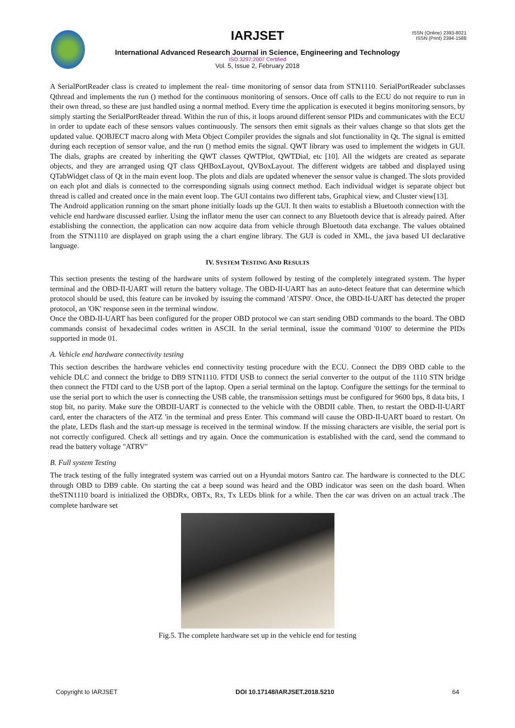ISSN (Online) 2393-8021
ISSN (Print) 2394-1588
IARJSET
International Advanced Research Journal in Science, Engineering and Technology
ISO 3297:2007 Certified
Vol. 5, Issue 2, February 2018
A SerialPortReader class is created to implement the real- time monitoring of sensor data from STN1110. SerialPortReader subclasses Qthread and implements the run () method for the continuous monitoring of sensors. Once off calls to the ECU do not require to run in their own thread, so these are just handled using a normal method. Every time the application is executed it begins monitoring sensors, by simply starting the SerialPortReader thread. Within the run of this, it loops around different sensor PIDs and communicates with the ECU in order to update each of these sensors values continuously. The sensors then emit signals as their values change so that slots get the updated value. QOBJECT macro along with Meta Object Compiler provides the signals and slot functionality in Qt. The signal is emitted during each reception of sensor value, and the run () method emits the signal. QWT library was used to implement the widgets in GUI. The dials, graphs are created by inheriting the QWT classes QWTPlot, QWTDial, etc [10]. All the widgets are created as separate objects, and they are arranged using QT class QHBoxLayout, QVBoxLayout. The different widgets are tabbed and displayed using QTabWidget class of Qt in the main event loop. The plots and dials are updated whenever the sensor value is changed. The slots provided on each plot and dials is connected to the corresponding signals using connect method. Each individual widget is separate object but thread is called and created once in the main event loop. The GUI contains two different tabs, Graphical view, and Cluster view[13].
The Android application running on the smart phone initially loads up the GUI. It then waits to establish a Bluetooth connection with the vehicle end hardware discussed earlier. Using the inflator menu the user can connect to any Bluetooth device that is already paired. After establishing the connection, the application can now acquire data from vehicle through Bluetooth data exchange. The values obtained from the STN1110 are displayed on graph using the a chart engine library. The GUI is coded in XML, the java based UI declarative language.
IV. SYSTEM TESTING AND RESULTS
This section presents the testing of the hardware units of system followed by testing of the completely integrated system. The hyper terminal and the OBD-II-UART will return the battery voltage. The OBD-II-UART has an auto-detect feature that can determine which protocol should be used, this feature can be invoked by issuing the command 'ATSP0'. Once, the OBD-II-UART has detected the proper protocol, an 'OK' response seen in the terminal window.
Once the OBD-II-UART has been configured for the proper OBD protocol we can start sending OBD commands to the board. The OBD commands consist of hexadecimal codes written in ASCII. In the serial terminal, issue the command '0100' to determine the PIDs supported in mode 01.
A. Vehicle end hardware connectivity testing
This section describes the hardware vehicles end connectivity testing procedure with the ECU. Connect the DB9 OBD cable to the vehicle DLC and connect the bridge to DB9 STN1110. FTDI USB to connect the serial converter to the output of the 1110 STN bridge then connect the FTDI card to the USB port of the laptop. Open a serial terminal on the laptop. Configure the settings for the terminal to use the serial port to which the user is connecting the USB cable, the transmission settings must be configured for 9600 bps, 8 data bits, 1 stop bit, no parity. Make sure the OBDII-UART is connected to the vehicle with the OBDII cable. Then, to restart the OBD-II-UART card, enter the characters of the ATZ 'in the terminal and press Enter. This command will cause the OBD-II-UART board to restart. On the plate, LEDs flash and the start-up message is received in the terminal window. If the missing characters are visible, the serial port is not correctly configured. Check all settings and try again. Once the communication is established with the card, send the command to read the battery voltage "ATRV"
B. Full system Testing
The track testing of the fully integrated system was carried out on a Hyundai motors Santro car. The hardware is connected to the DLC through OBD to DB9 cable. On starting the cat a beep sound was heard and the OBD indicator was seen on the dash board. When theSTN1110 board is initialized the OBDRx, OBTx, Rx, Tx LEDs blink for a while. Then the car was driven on an actual track .The complete hardware set
Fig.5. The complete hardware set up in the vehicle end for testing
Copyright to IARJSET DOI 10.17148/IARJSET.2018.5210 64